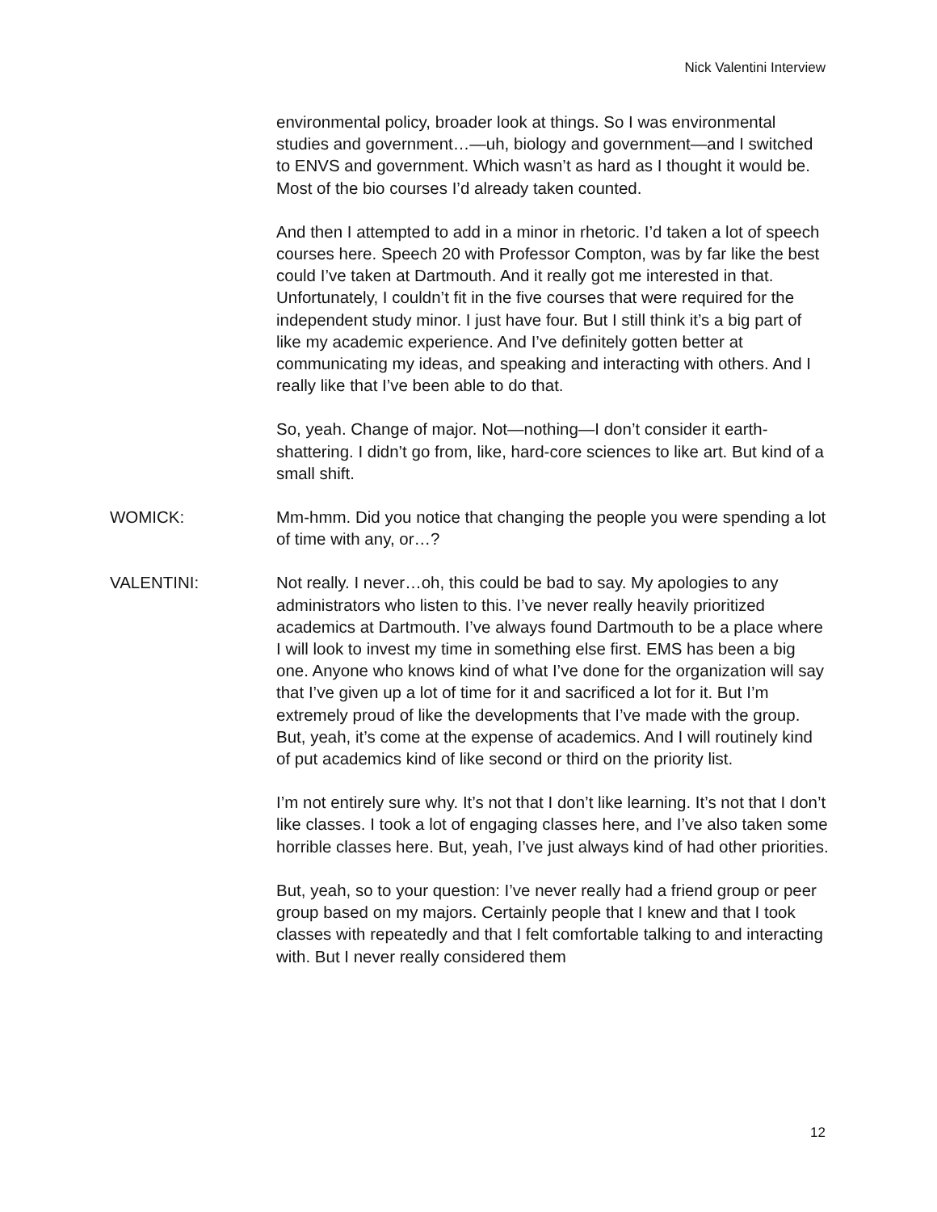Nick Valentini Interview
environmental policy, broader look at things. So I was environmental studies and government…—uh, biology and government—and I switched to ENVS and government. Which wasn’t as hard as I thought it would be. Most of the bio courses I’d already taken counted.
And then I attempted to add in a minor in rhetoric. I’d taken a lot of speech courses here. Speech 20 with Professor Compton, was by far like the best could I’ve taken at Dartmouth. And it really got me interested in that. Unfortunately, I couldn’t fit in the five courses that were required for the independent study minor. I just have four. But I still think it’s a big part of like my academic experience. And I’ve definitely gotten better at communicating my ideas, and speaking and interacting with others. And I really like that I’ve been able to do that.
So, yeah. Change of major. Not—nothing—I don’t consider it earth-shattering. I didn’t go from, like, hard-core sciences to like art. But kind of a small shift.
WOMICK: Mm-hmm. Did you notice that changing the people you were spending a lot of time with any, or…?
VALENTINI: Not really. I never…oh, this could be bad to say. My apologies to any administrators who listen to this. I’ve never really heavily prioritized academics at Dartmouth. I’ve always found Dartmouth to be a place where I will look to invest my time in something else first. EMS has been a big one. Anyone who knows kind of what I’ve done for the organization will say that I’ve given up a lot of time for it and sacrificed a lot for it. But I’m extremely proud of like the developments that I’ve made with the group. But, yeah, it’s come at the expense of academics. And I will routinely kind of put academics kind of like second or third on the priority list.
I’m not entirely sure why. It’s not that I don’t like learning. It’s not that I don’t like classes. I took a lot of engaging classes here, and I’ve also taken some horrible classes here. But, yeah, I’ve just always kind of had other priorities.
But, yeah, so to your question: I’ve never really had a friend group or peer group based on my majors. Certainly people that I knew and that I took classes with repeatedly and that I felt comfortable talking to and interacting with. But I never really considered them
12